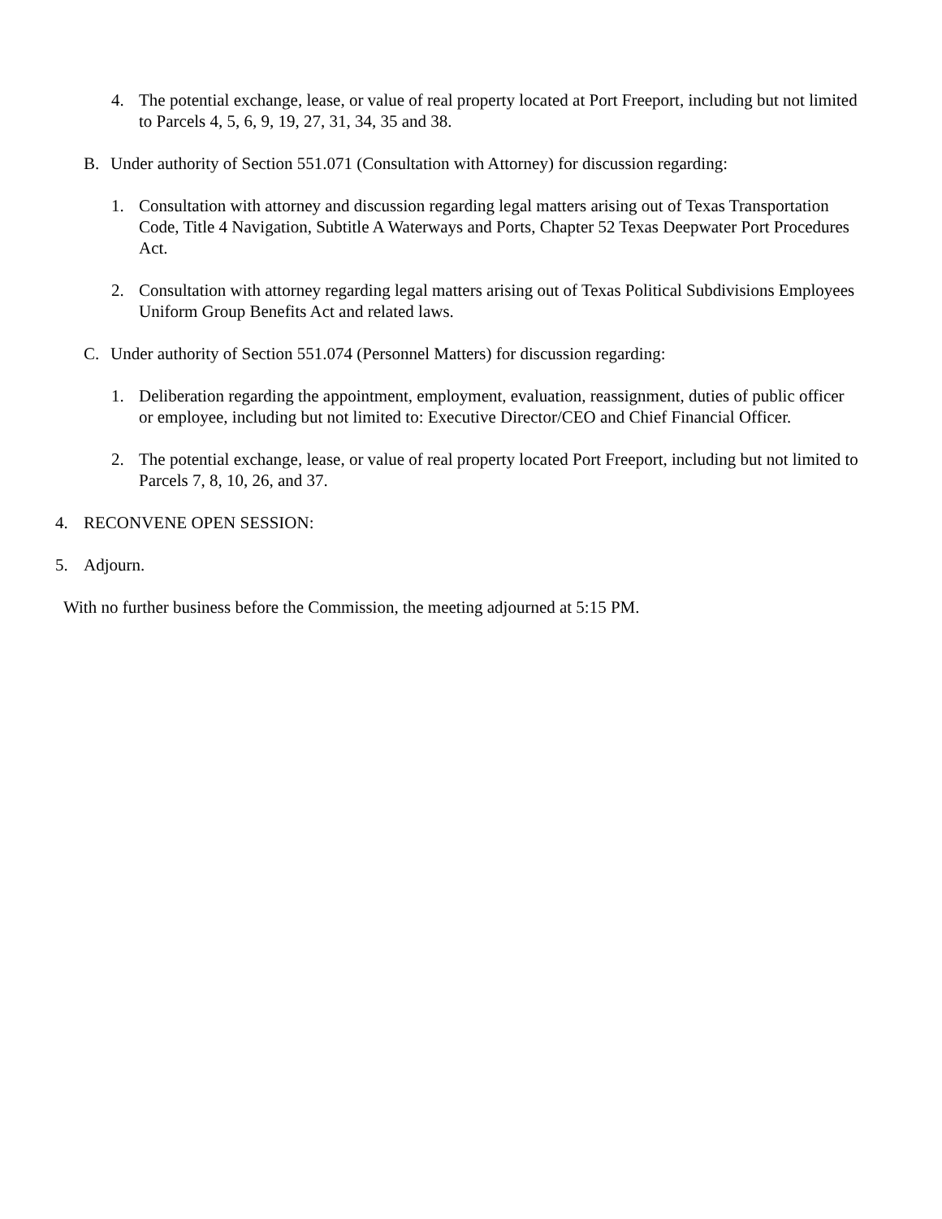4. The potential exchange, lease, or value of real property located at Port Freeport, including but not limited to Parcels 4, 5, 6, 9, 19, 27, 31, 34, 35 and 38.
B. Under authority of Section 551.071 (Consultation with Attorney) for discussion regarding:
1. Consultation with attorney and discussion regarding legal matters arising out of Texas Transportation Code, Title 4 Navigation, Subtitle A Waterways and Ports, Chapter 52 Texas Deepwater Port Procedures Act.
2. Consultation with attorney regarding legal matters arising out of Texas Political Subdivisions Employees Uniform Group Benefits Act and related laws.
C. Under authority of Section 551.074 (Personnel Matters) for discussion regarding:
1. Deliberation regarding the appointment, employment, evaluation, reassignment, duties of public officer or employee, including but not limited to: Executive Director/CEO and Chief Financial Officer.
2. The potential exchange, lease, or value of real property located Port Freeport, including but not limited to Parcels 7, 8, 10, 26, and 37.
4. RECONVENE OPEN SESSION:
5. Adjourn.
With no further business before the Commission, the meeting adjourned at 5:15 PM.